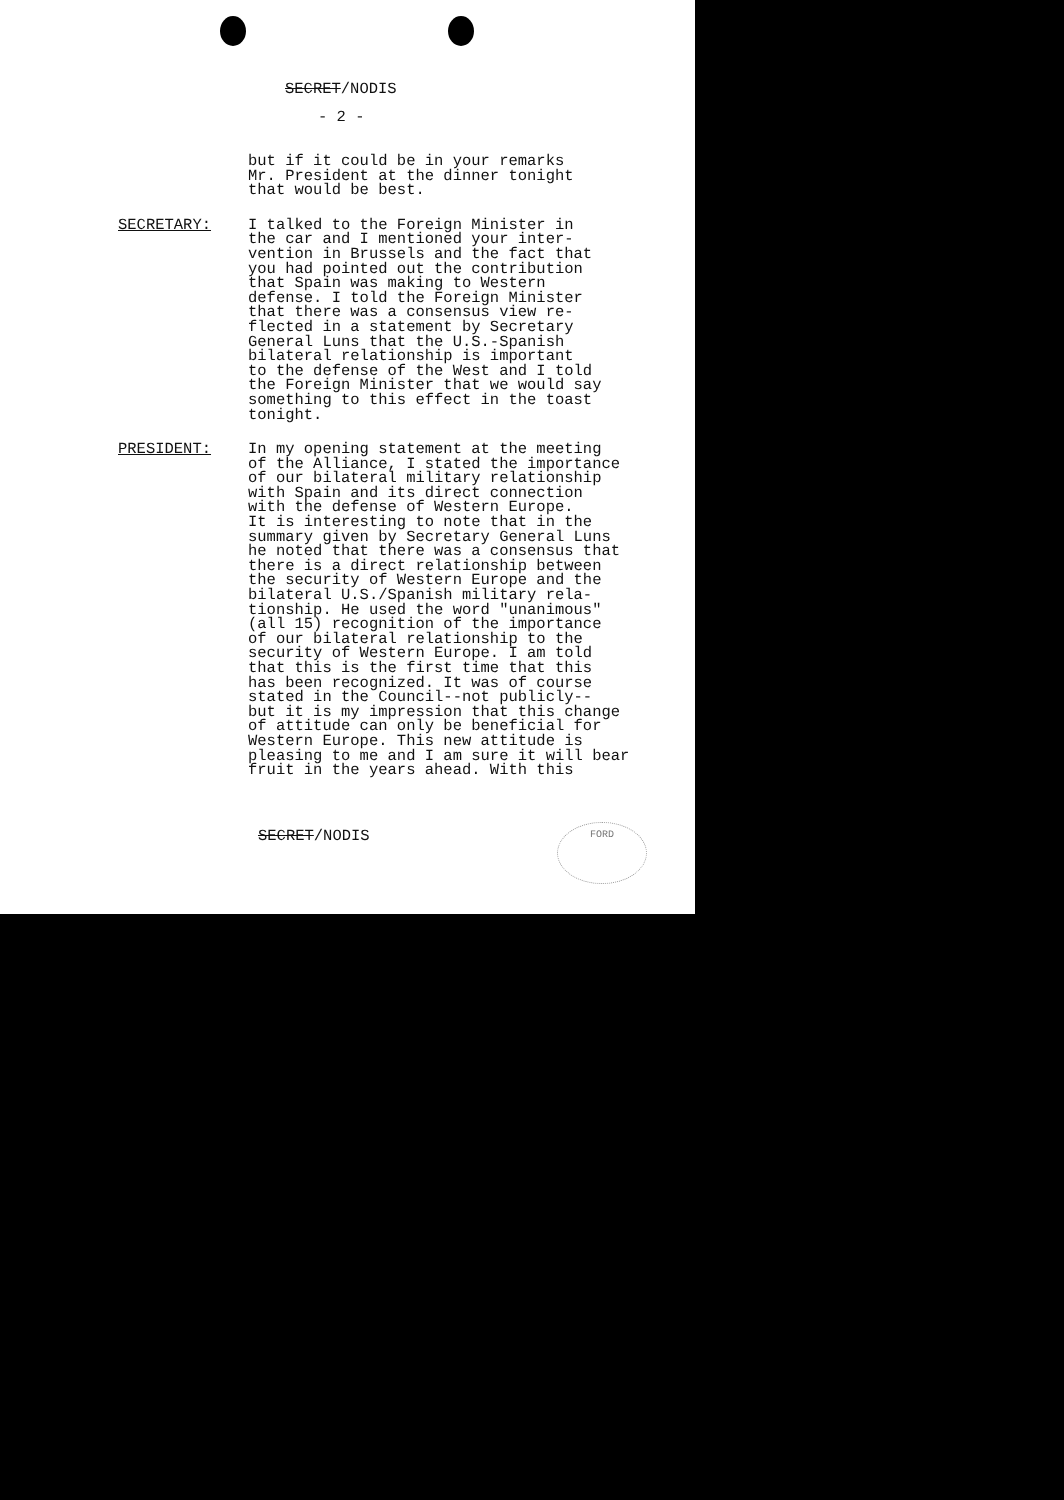SECRET/NODIS
- 2 -
but if it could be in your remarks Mr. President at the dinner tonight that would be best.
SECRETARY: I talked to the Foreign Minister in the car and I mentioned your inter- vention in Brussels and the fact that you had pointed out the contribution that Spain was making to Western defense. I told the Foreign Minister that there was a consensus view re- flected in a statement by Secretary General Luns that the U.S.-Spanish bilateral relationship is important to the defense of the West and I told the Foreign Minister that we would say something to this effect in the toast tonight.
PRESIDENT: In my opening statement at the meeting of the Alliance, I stated the importance of our bilateral military relationship with Spain and its direct connection with the defense of Western Europe. It is interesting to note that in the summary given by Secretary General Luns he noted that there was a consensus that there is a direct relationship between the security of Western Europe and the bilateral U.S./Spanish military rela- tionship. He used the word "unanimous" (all 15) recognition of the importance of our bilateral relationship to the security of Western Europe. I am told that this is the first time that this has been recognized. It was of course stated in the Council--not publicly-- but it is my impression that this change of attitude can only be beneficial for Western Europe. This new attitude is pleasing to me and I am sure it will bear fruit in the years ahead. With this
SECRET/NODIS FORD